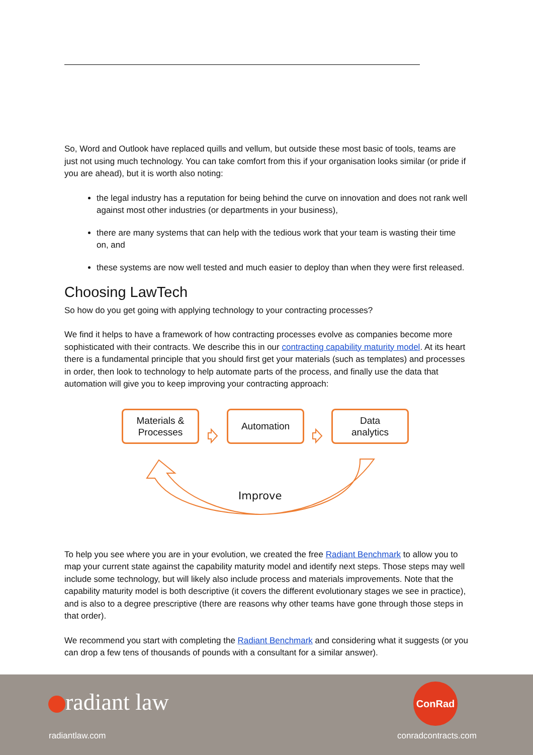So, Word and Outlook have replaced quills and vellum, but outside these most basic of tools, teams are just not using much technology. You can take comfort from this if your organisation looks similar (or pride if you are ahead), but it is worth also noting:
the legal industry has a reputation for being behind the curve on innovation and does not rank well against most other industries (or departments in your business),
there are many systems that can help with the tedious work that your team is wasting their time on, and
these systems are now well tested and much easier to deploy than when they were first released.
Choosing LawTech
So how do you get going with applying technology to your contracting processes?
We find it helps to have a framework of how contracting processes evolve as companies become more sophisticated with their contracts. We describe this in our contracting capability maturity model. At its heart there is a fundamental principle that you should first get your materials (such as templates) and processes in order, then look to technology to help automate parts of the process, and finally use the data that automation will give you to keep improving your contracting approach:
Materials &
Processes
Automation
Data
analytics
Improve
To help you see where you are in your evolution, we created the free Radiant Benchmark to allow you to map your current state against the capability maturity model and identify next steps. Those steps may well include some technology, but will likely also include process and materials improvements. Note that the capability maturity model is both descriptive (it covers the different evolutionary stages we see in practice), and is also to a degree prescriptive (there are reasons why other teams have gone through those steps in that order).
We recommend you start with completing the Radiant Benchmark and considering what it suggests (or you can drop a few tens of thousands of pounds with a consultant for a similar answer).
radiant law
radiantlaw.com
ConRad
conradcontracts.com